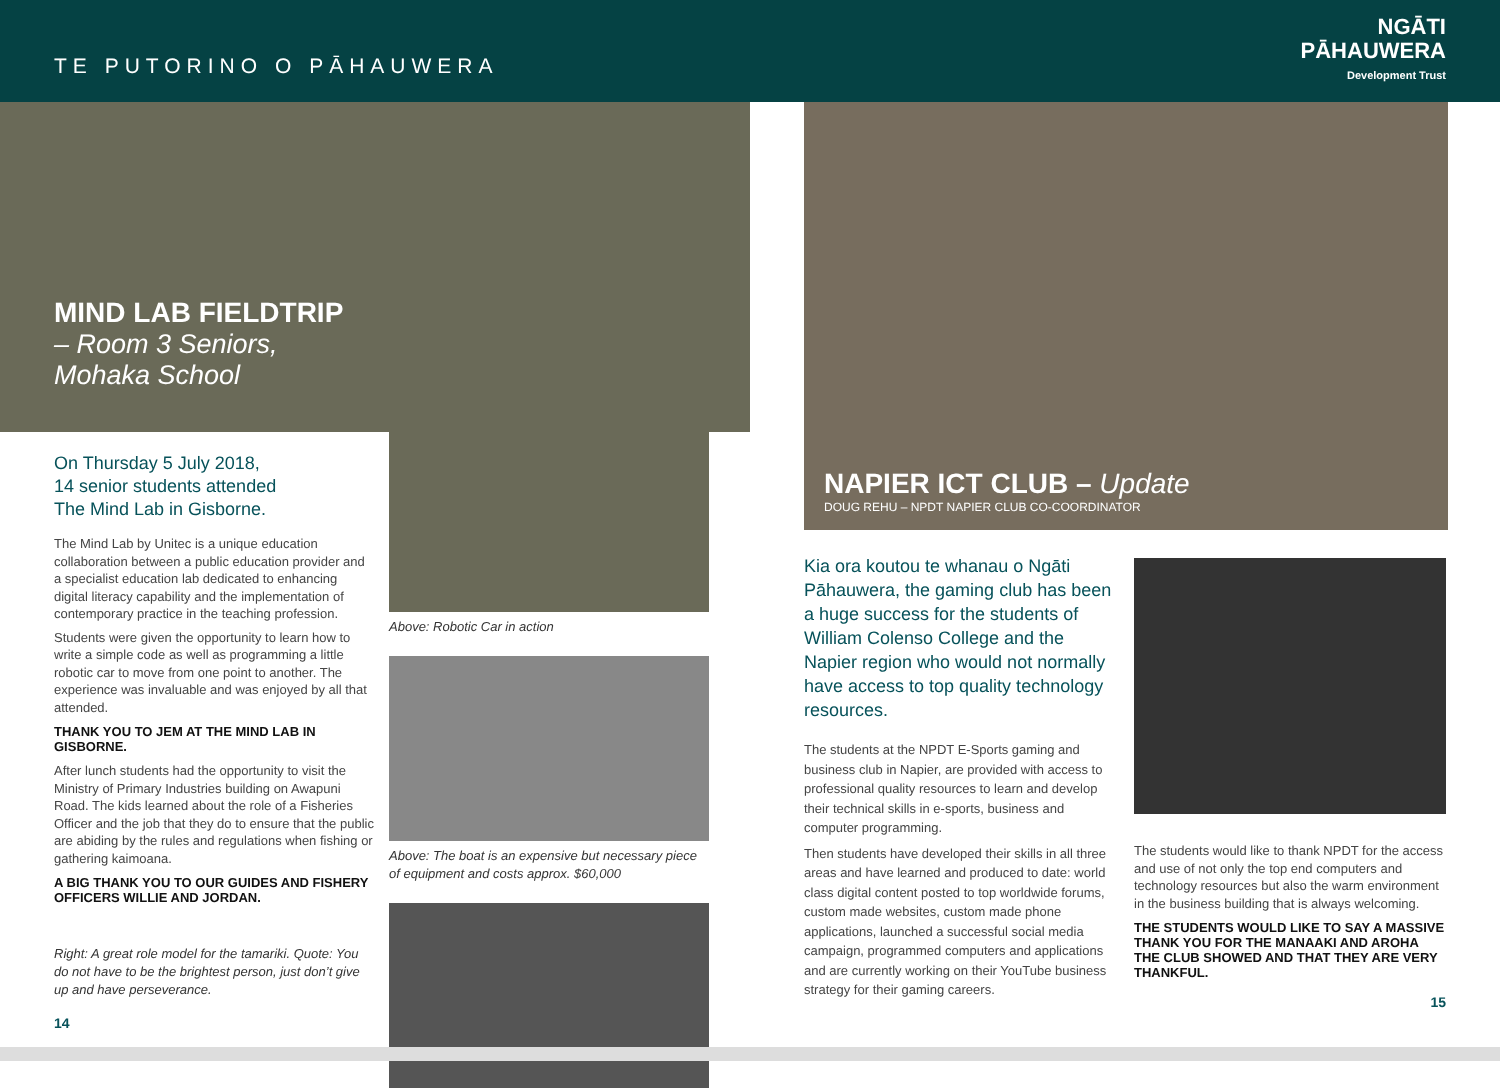TE PUTORINO O PĀHAUWERA
NGĀTI
PĀHAUWERA
Development Trust
MIND LAB FIELDTRIP
– Room 3 Seniors,
Mohaka School
On Thursday 5 July 2018,
14 senior students attended
The Mind Lab in Gisborne.
The Mind Lab by Unitec is a unique education collaboration between a public education provider and a specialist education lab dedicated to enhancing digital literacy capability and the implementation of contemporary practice in the teaching profession.
Students were given the opportunity to learn how to write a simple code as well as programming a little robotic car to move from one point to another. The experience was invaluable and was enjoyed by all that attended.
THANK YOU TO JEM AT THE MIND LAB IN GISBORNE.
After lunch students had the opportunity to visit the Ministry of Primary Industries building on Awapuni Road. The kids learned about the role of a Fisheries Officer and the job that they do to ensure that the public are abiding by the rules and regulations when fishing or gathering kaimoana.
A BIG THANK YOU TO OUR GUIDES AND FISHERY OFFICERS WILLIE AND JORDAN.
Right: A great role model for the tamariki. Quote: You do not have to be the brightest person, just don’t give up and have perseverance.
14
Above: Robotic Car in action
Above: The boat is an expensive but necessary piece of equipment and costs approx. $60,000
NAPIER ICT CLUB – Update
DOUG REHU – NPDT NAPIER CLUB CO-COORDINATOR
Kia ora koutou te whanau o Ngāti Pāhauwera, the gaming club has been a huge success for the students of William Colenso College and the Napier region who would not normally have access to top quality technology resources.
The students at the NPDT E-Sports gaming and business club in Napier, are provided with access to professional quality resources to learn and develop their technical skills in e-sports, business and computer programming.
Then students have developed their skills in all three areas and have learned and produced to date: world class digital content posted to top worldwide forums, custom made websites, custom made phone applications, launched a successful social media campaign, programmed computers and applications and are currently working on their YouTube business strategy for their gaming careers.
The students would like to thank NPDT for the access and use of not only the top end computers and technology resources but also the warm environment in the business building that is always welcoming.
THE STUDENTS WOULD LIKE TO SAY A MASSIVE THANK YOU FOR THE MANAAKI AND AROHA THE CLUB SHOWED AND THAT THEY ARE VERY THANKFUL.
15